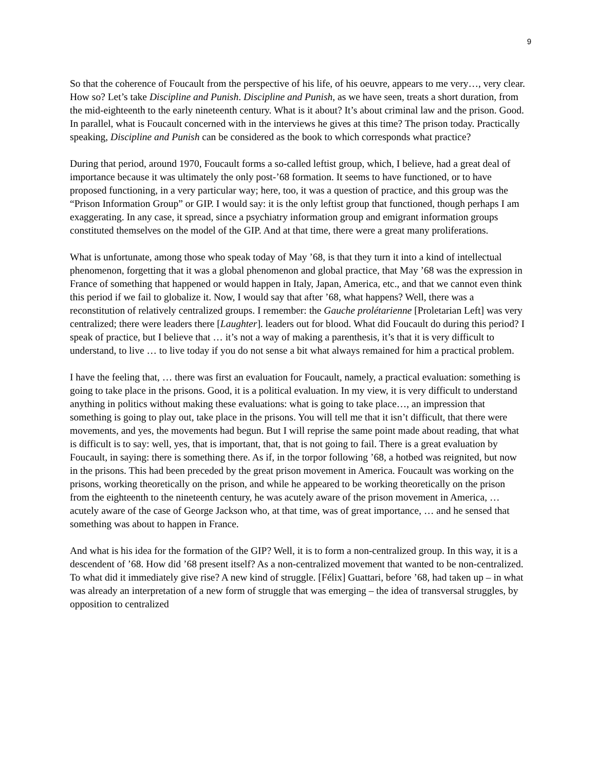9
So that the coherence of Foucault from the perspective of his life, of his oeuvre, appears to me very…, very clear. How so? Let’s take Discipline and Punish. Discipline and Punish, as we have seen, treats a short duration, from the mid-eighteenth to the early nineteenth century. What is it about? It’s about criminal law and the prison. Good. In parallel, what is Foucault concerned with in the interviews he gives at this time? The prison today. Practically speaking, Discipline and Punish can be considered as the book to which corresponds what practice?
During that period, around 1970, Foucault forms a so-called leftist group, which, I believe, had a great deal of importance because it was ultimately the only post-’68 formation. It seems to have functioned, or to have proposed functioning, in a very particular way; here, too, it was a question of practice, and this group was the “Prison Information Group” or GIP. I would say: it is the only leftist group that functioned, though perhaps I am exaggerating. In any case, it spread, since a psychiatry information group and emigrant information groups constituted themselves on the model of the GIP. And at that time, there were a great many proliferations.
What is unfortunate, among those who speak today of May ’68, is that they turn it into a kind of intellectual phenomenon, forgetting that it was a global phenomenon and global practice, that May ’68 was the expression in France of something that happened or would happen in Italy, Japan, America, etc., and that we cannot even think this period if we fail to globalize it. Now, I would say that after ’68, what happens? Well, there was a reconstitution of relatively centralized groups. I remember: the Gauche prolétarienne [Proletarian Left] was very centralized; there were leaders there [Laughter]. leaders out for blood. What did Foucault do during this period? I speak of practice, but I believe that … it’s not a way of making a parenthesis, it’s that it is very difficult to understand, to live … to live today if you do not sense a bit what always remained for him a practical problem.
I have the feeling that, … there was first an evaluation for Foucault, namely, a practical evaluation: something is going to take place in the prisons. Good, it is a political evaluation. In my view, it is very difficult to understand anything in politics without making these evaluations: what is going to take place…, an impression that something is going to play out, take place in the prisons. You will tell me that it isn’t difficult, that there were movements, and yes, the movements had begun. But I will reprise the same point made about reading, that what is difficult is to say: well, yes, that is important, that, that is not going to fail. There is a great evaluation by Foucault, in saying: there is something there. As if, in the torpor following ’68, a hotbed was reignited, but now in the prisons. This had been preceded by the great prison movement in America. Foucault was working on the prisons, working theoretically on the prison, and while he appeared to be working theoretically on the prison from the eighteenth to the nineteenth century, he was acutely aware of the prison movement in America, … acutely aware of the case of George Jackson who, at that time, was of great importance, … and he sensed that something was about to happen in France.
And what is his idea for the formation of the GIP? Well, it is to form a non-centralized group. In this way, it is a descendent of ’68. How did ’68 present itself? As a non-centralized movement that wanted to be non-centralized. To what did it immediately give rise? A new kind of struggle. [Félix] Guattari, before ’68, had taken up – in what was already an interpretation of a new form of struggle that was emerging – the idea of transversal struggles, by opposition to centralized